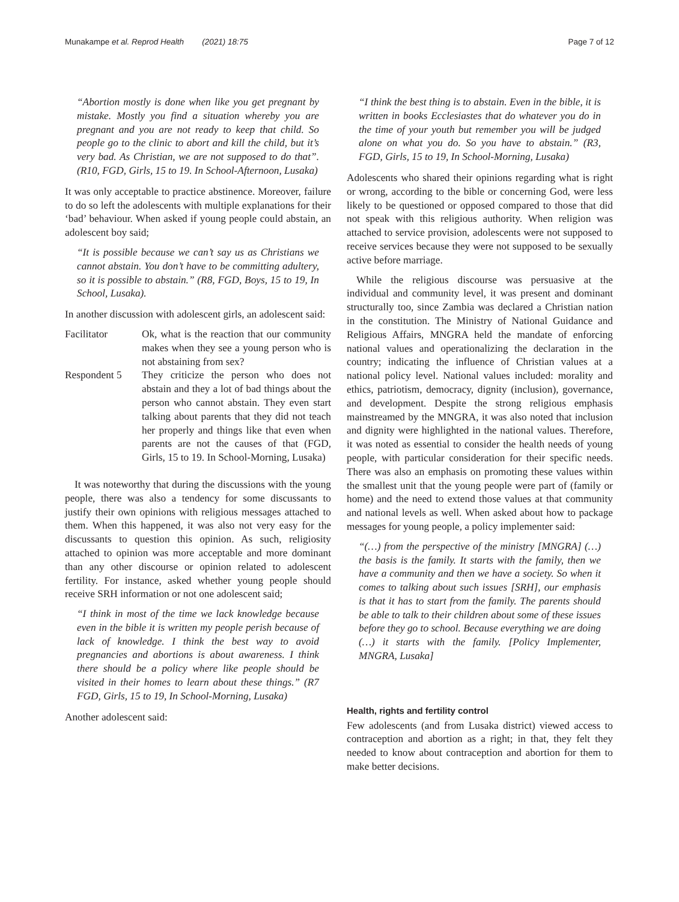Munakampe et al. Reprod Health (2021) 18:75 Page 7 of 12
“Abortion mostly is done when like you get pregnant by mistake. Mostly you find a situation whereby you are pregnant and you are not ready to keep that child. So people go to the clinic to abort and kill the child, but it’s very bad. As Christian, we are not supposed to do that”. (R10, FGD, Girls, 15 to 19. In School-Afternoon, Lusaka)
It was only acceptable to practice abstinence. Moreover, failure to do so left the adolescents with multiple explanations for their ‘bad’ behaviour. When asked if young people could abstain, an adolescent boy said;
“It is possible because we can’t say us as Christians we cannot abstain. You don’t have to be committing adultery, so it is possible to abstain.” (R8, FGD, Boys, 15 to 19, In School, Lusaka).
In another discussion with adolescent girls, an adolescent said:
Facilitator Ok, what is the reaction that our community makes when they see a young person who is not abstaining from sex?
Respondent 5 They criticize the person who does not abstain and they a lot of bad things about the person who cannot abstain. They even start talking about parents that they did not teach her properly and things like that even when parents are not the causes of that (FGD, Girls, 15 to 19. In School-Morning, Lusaka)
It was noteworthy that during the discussions with the young people, there was also a tendency for some discussants to justify their own opinions with religious messages attached to them. When this happened, it was also not very easy for the discussants to question this opinion. As such, religiosity attached to opinion was more acceptable and more dominant than any other discourse or opinion related to adolescent fertility. For instance, asked whether young people should receive SRH information or not one adolescent said;
“I think in most of the time we lack knowledge because even in the bible it is written my people perish because of lack of knowledge. I think the best way to avoid pregnancies and abortions is about awareness. I think there should be a policy where like people should be visited in their homes to learn about these things.” (R7 FGD, Girls, 15 to 19, In School-Morning, Lusaka)
Another adolescent said:
“I think the best thing is to abstain. Even in the bible, it is written in books Ecclesiastes that do whatever you do in the time of your youth but remember you will be judged alone on what you do. So you have to abstain.” (R3, FGD, Girls, 15 to 19, In School-Morning, Lusaka)
Adolescents who shared their opinions regarding what is right or wrong, according to the bible or concerning God, were less likely to be questioned or opposed compared to those that did not speak with this religious authority. When religion was attached to service provision, adolescents were not supposed to receive services because they were not supposed to be sexually active before marriage.
While the religious discourse was persuasive at the individual and community level, it was present and dominant structurally too, since Zambia was declared a Christian nation in the constitution. The Ministry of National Guidance and Religious Affairs, MNGRA held the mandate of enforcing national values and operationalizing the declaration in the country; indicating the influence of Christian values at a national policy level. National values included: morality and ethics, patriotism, democracy, dignity (inclusion), governance, and development. Despite the strong religious emphasis mainstreamed by the MNGRA, it was also noted that inclusion and dignity were highlighted in the national values. Therefore, it was noted as essential to consider the health needs of young people, with particular consideration for their specific needs. There was also an emphasis on promoting these values within the smallest unit that the young people were part of (family or home) and the need to extend those values at that community and national levels as well. When asked about how to package messages for young people, a policy implementer said:
“(…) from the perspective of the ministry [MNGRA] (…) the basis is the family. It starts with the family, then we have a community and then we have a society. So when it comes to talking about such issues [SRH], our emphasis is that it has to start from the family. The parents should be able to talk to their children about some of these issues before they go to school. Because everything we are doing (…) it starts with the family. [Policy Implementer, MNGRA, Lusaka]
Health, rights and fertility control
Few adolescents (and from Lusaka district) viewed access to contraception and abortion as a right; in that, they felt they needed to know about contraception and abortion for them to make better decisions.